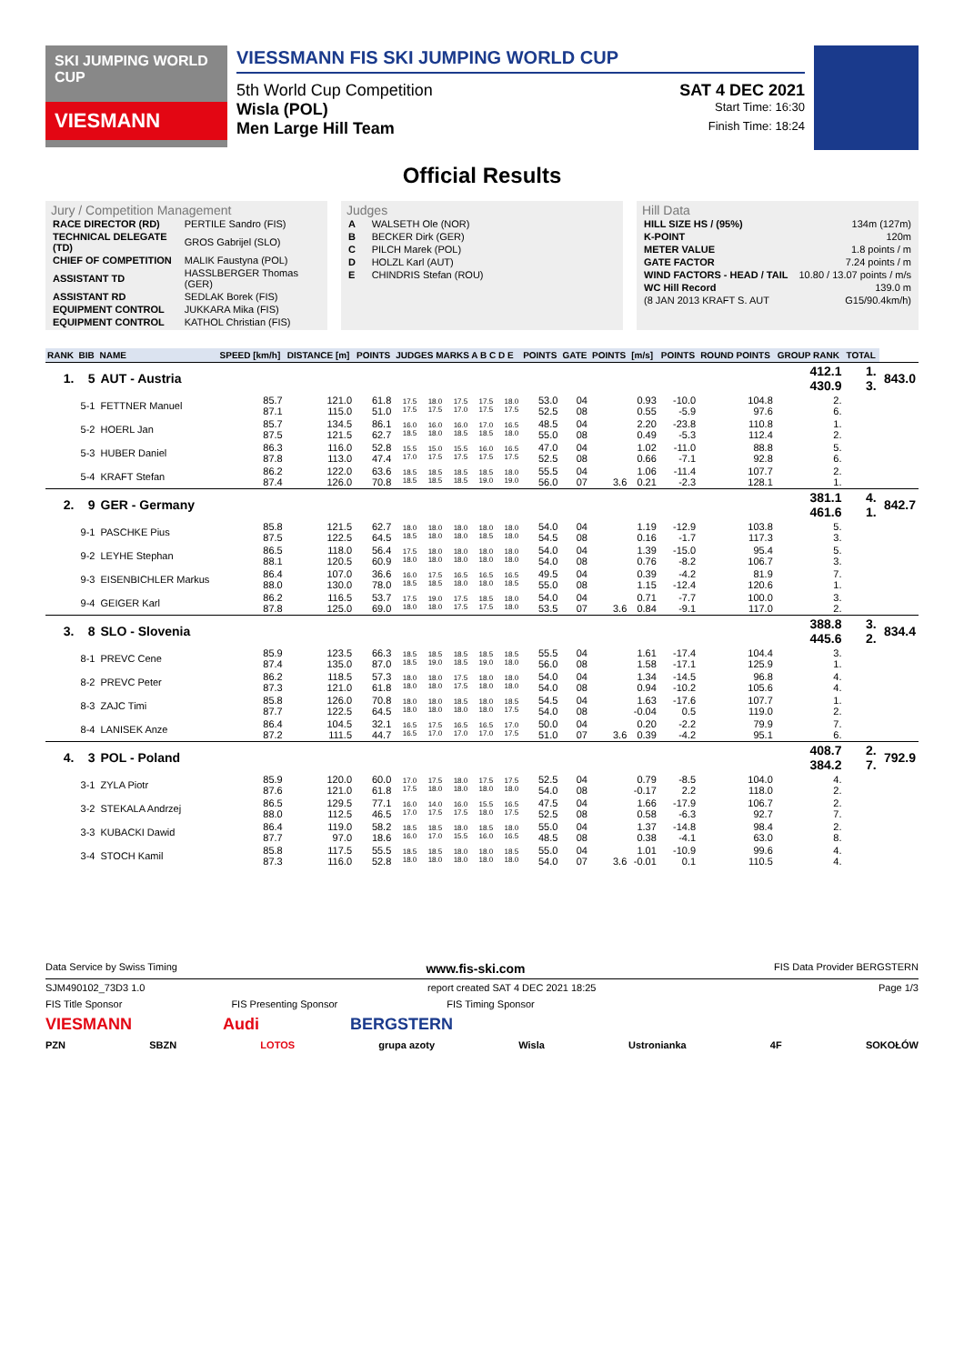SKI JUMPING WORLD CUP
VIESMANN
VIESSMANN FIS SKI JUMPING WORLD CUP
5th World Cup Competition SAT 4 DEC 2021
Wisla (POL) Start Time: 16:30
Men Large Hill Team Finish Time: 18:24
Official Results
Jury / Competition Management
| RACE DIRECTOR (RD) | PERTILE Sandro (FIS) |
| TECHNICAL DELEGATE (TD) | GROS Gabrijel (SLO) |
| CHIEF OF COMPETITION | MALIK Faustyna (POL) |
| ASSISTANT TD | HASSLBERGER Thomas (GER) |
| ASSISTANT RD | SEDLAK Borek (FIS) |
| EQUIPMENT CONTROL | JUKKARA Mika (FIS) |
| EQUIPMENT CONTROL | KATHOL Christian (FIS) |
Judges
| A | WALSETH Ole (NOR) |
| B | BECKER Dirk (GER) |
| C | PILCH Marek (POL) |
| D | HOLZL Karl (AUT) |
| E | CHINDRIS Stefan (ROU) |
Hill Data
| HILL SIZE HS / (95%) | 134m (127m) |
| K-POINT | 120m |
| METER VALUE | 1.8 points / m |
| GATE FACTOR | 7.24 points / m |
| WIND FACTORS - HEAD / TAIL | 10.80 / 13.07 points / m/s |
| WC Hill Record | 139.0 m |
| (8 JAN 2013 KRAFT S. AUT | G15/90.4km/h) |
| RANK | BIB | NAME | SPEED [km/h] | DISTANCE [m] | POINTS | JUDGES MARKS A B C D E | | | | | POINTS | GATE | POINTS | [m/s] | POINTS | ROUND POINTS | GROUP RANK | TOTAL | |
| --- | --- | --- | --- | --- | --- | --- | --- | --- | --- | --- | --- | --- | --- | --- | --- | --- | --- | --- | --- |
| 1. | 5 | AUT - Austria | | | | | | | | | | | | | | | 412.1 430.9 | 1. 3. | 843.0 |
| | 5-1 | FETTNER Manuel | 85.7 87.1 | 121.0 115.0 | 61.8 51.0 | 17.5 17.5 | 18.0 17.5 | 17.5 17.0 | 17.5 17.5 | 18.0 17.5 | 53.0 52.5 | 04 08 | | 0.93 0.55 | -10.0 -5.9 | 104.8 97.6 | 2. 6. | | |
| | 5-2 | HOERL Jan | 85.7 87.5 | 134.5 121.5 | 86.1 62.7 | 16.0 18.5 | 16.0 18.0 | 16.0 18.5 | 17.0 18.5 | 16.5 18.0 | 48.5 55.0 | 04 08 | | 2.20 0.49 | -23.8 -5.3 | 110.8 112.4 | 1. 2. | | |
| | 5-3 | HUBER Daniel | 86.3 87.8 | 116.0 113.0 | 52.8 47.4 | 15.5 17.0 | 15.0 17.5 | 15.5 17.5 | 16.0 17.5 | 16.5 17.5 | 47.0 52.5 | 04 08 | | 1.02 0.66 | -11.0 -7.1 | 88.8 92.8 | 5. 6. | | |
| | 5-4 | KRAFT Stefan | 86.2 87.4 | 122.0 126.0 | 63.6 70.8 | 18.5 18.5 | 18.5 18.5 | 18.5 18.5 | 18.5 19.0 | 18.0 19.0 | 55.5 56.0 | 04 07 | 3.6 | 1.06 0.21 | -11.4 -2.3 | 107.7 128.1 | 2. 1. | | |
| 2. | 9 | GER - Germany | | | | | | | | | | | | | | | 381.1 461.6 | 4. 1. | 842.7 |
| | 9-1 | PASCHKE Pius | 85.8 87.5 | 121.5 122.5 | 62.7 64.5 | 18.0 18.5 | 18.0 18.0 | 18.0 18.0 | 18.0 18.5 | 18.0 18.0 | 54.0 54.5 | 04 08 | | 1.19 0.16 | -12.9 -1.7 | 103.8 117.3 | 5. 3. | | |
| | 9-2 | LEYHE Stephan | 86.5 88.1 | 118.0 120.5 | 56.4 60.9 | 17.5 18.0 | 18.0 18.0 | 18.0 18.0 | 18.0 18.0 | 18.0 18.0 | 54.0 54.0 | 04 08 | | 1.39 0.76 | -15.0 -8.2 | 95.4 106.7 | 5. 3. | | |
| | 9-3 | EISENBICHLER Markus | 86.4 88.0 | 107.0 130.0 | 36.6 78.0 | 16.0 18.5 | 17.5 18.5 | 16.5 18.0 | 16.5 18.0 | 16.5 18.5 | 49.5 55.0 | 04 08 | | 0.39 1.15 | -4.2 -12.4 | 81.9 120.6 | 7. 1. | | |
| | 9-4 | GEIGER Karl | 86.2 87.8 | 116.5 125.0 | 53.7 69.0 | 17.5 18.0 | 19.0 18.0 | 17.5 17.5 | 18.5 17.5 | 18.0 18.0 | 54.0 53.5 | 04 07 | 3.6 | 0.71 0.84 | -7.7 -9.1 | 100.0 117.0 | 3. 2. | | |
| 3. | 8 | SLO - Slovenia | | | | | | | | | | | | | | | 388.8 445.6 | 3. 2. | 834.4 |
| | 8-1 | PREVC Cene | 85.9 87.4 | 123.5 135.0 | 66.3 87.0 | 18.5 18.5 | 18.5 19.0 | 18.5 18.5 | 18.5 19.0 | 18.5 18.0 | 55.5 56.0 | 04 08 | | 1.61 1.58 | -17.4 -17.1 | 104.4 125.9 | 3. 1. | | |
| | 8-2 | PREVC Peter | 86.2 87.3 | 118.5 121.0 | 57.3 61.8 | 18.0 18.0 | 18.0 18.0 | 17.5 17.5 | 18.0 18.0 | 18.0 18.0 | 54.0 54.0 | 04 08 | | 1.34 0.94 | -14.5 -10.2 | 96.8 105.6 | 4. 4. | | |
| | 8-3 | ZAJC Timi | 85.8 87.7 | 126.0 122.5 | 70.8 64.5 | 18.0 18.0 | 18.0 18.0 | 18.5 18.0 | 18.0 18.0 | 18.5 17.5 | 54.5 54.0 | 04 08 | | 1.63 -0.04 | -17.6 0.5 | 107.7 119.0 | 1. 2. | | |
| | 8-4 | LANISEK Anze | 86.4 87.2 | 104.5 111.5 | 32.1 44.7 | 16.5 16.5 | 17.5 17.0 | 16.5 17.0 | 16.5 17.0 | 17.0 17.5 | 50.0 51.0 | 04 07 | 3.6 | 0.20 0.39 | -2.2 -4.2 | 79.9 95.1 | 7. 6. | | |
| 4. | 3 | POL - Poland | | | | | | | | | | | | | | | 408.7 384.2 | 2. 7. | 792.9 |
| | 3-1 | ZYLA Piotr | 85.9 87.6 | 120.0 121.0 | 60.0 61.8 | 17.0 17.5 | 17.5 18.0 | 18.0 18.0 | 17.5 18.0 | 17.5 18.0 | 52.5 54.0 | 04 08 | | 0.79 -0.17 | -8.5 2.2 | 104.0 118.0 | 4. 2. | | |
| | 3-2 | STEKALA Andrzej | 86.5 88.0 | 129.5 112.5 | 77.1 46.5 | 16.0 17.0 | 14.0 17.5 | 16.0 17.5 | 15.5 18.0 | 16.5 17.5 | 47.5 52.5 | 04 08 | | 1.66 0.58 | -17.9 -6.3 | 106.7 92.7 | 2. 7. | | |
| | 3-3 | KUBACKI Dawid | 86.4 87.7 | 119.0 97.0 | 58.2 18.6 | 18.5 16.0 | 18.5 17.0 | 18.0 15.5 | 18.5 16.0 | 18.0 16.5 | 55.0 48.5 | 04 08 | | 1.37 0.38 | -14.8 -4.1 | 98.4 63.0 | 2. 8. | | |
| | 3-4 | STOCH Kamil | 85.8 87.3 | 117.5 116.0 | 55.5 52.8 | 18.5 18.0 | 18.5 18.0 | 18.0 18.0 | 18.0 18.0 | 18.5 18.0 | 55.0 54.0 | 04 07 | 3.6 | 1.01 -0.01 | -10.9 0.1 | 99.6 110.5 | 4. 4. | | |
Data Service by Swiss Timing www.fis-ski.com FIS Data Provider BERGSTERN
SJM490102_73D3 1.0 report created SAT 4 DEC 2021 18:25 Page 1/3
FIS Title Sponsor FIS Presenting Sponsor FIS Timing Sponsor
VIESMANN Audi BERGSTERN
PZN SBZN LOTOS grupa azoty Wisla Ustronianka 4F SOKOŁÓW